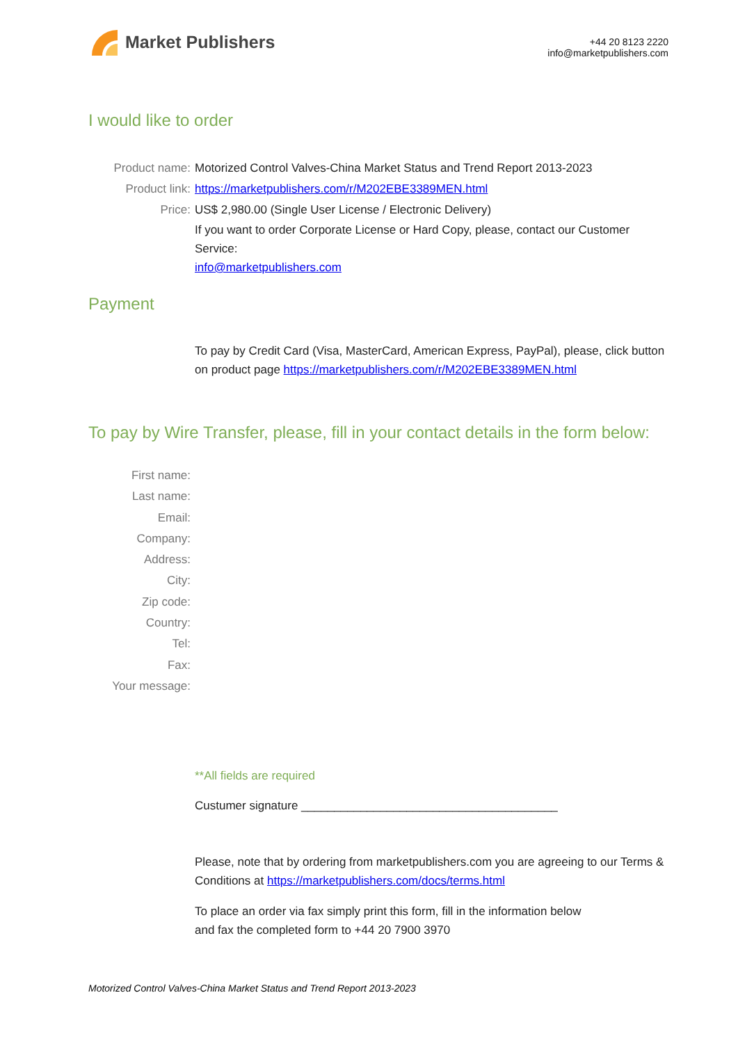Market Publishers
+44 20 8123 2220
info@marketpublishers.com
I would like to order
Product name: Motorized Control Valves-China Market Status and Trend Report 2013-2023
Product link: https://marketpublishers.com/r/M202EBE3389MEN.html
Price: US$ 2,980.00 (Single User License / Electronic Delivery)
If you want to order Corporate License or Hard Copy, please, contact our Customer Service:
info@marketpublishers.com
Payment
To pay by Credit Card (Visa, MasterCard, American Express, PayPal), please, click button on product page https://marketpublishers.com/r/M202EBE3389MEN.html
To pay by Wire Transfer, please, fill in your contact details in the form below:
First name:
Last name:
Email:
Company:
Address:
City:
Zip code:
Country:
Tel:
Fax:
Your message:
**All fields are required
Custumer signature _______________________________________
Please, note that by ordering from marketpublishers.com you are agreeing to our Terms & Conditions at https://marketpublishers.com/docs/terms.html
To place an order via fax simply print this form, fill in the information below
and fax the completed form to +44 20 7900 3970
Motorized Control Valves-China Market Status and Trend Report 2013-2023